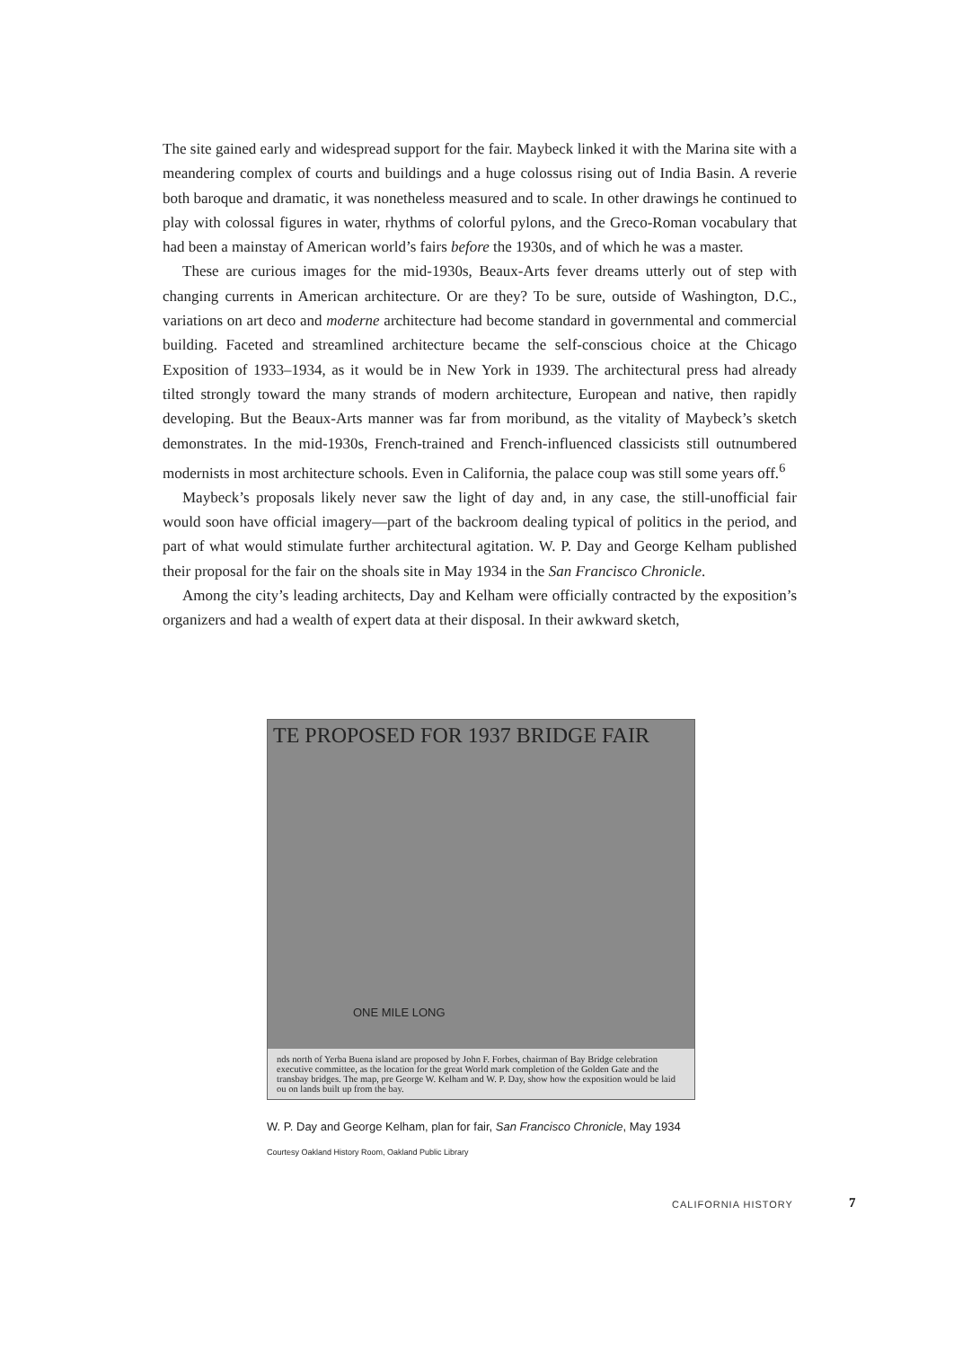The site gained early and widespread support for the fair. Maybeck linked it with the Marina site with a meandering complex of courts and buildings and a huge colossus rising out of India Basin. A reverie both baroque and dramatic, it was nonetheless measured and to scale. In other drawings he continued to play with colossal figures in water, rhythms of colorful pylons, and the Greco-Roman vocabulary that had been a mainstay of American world’s fairs before the 1930s, and of which he was a master.
These are curious images for the mid-1930s, Beaux-Arts fever dreams utterly out of step with changing currents in American architecture. Or are they? To be sure, outside of Washington, D.C., variations on art deco and moderne architecture had become standard in governmental and commercial building. Faceted and streamlined architecture became the self-conscious choice at the Chicago Exposition of 1933–1934, as it would be in New York in 1939. The architectural press had already tilted strongly toward the many strands of modern architecture, European and native, then rapidly developing. But the Beaux-Arts manner was far from moribund, as the vitality of Maybeck’s sketch demonstrates. In the mid-1930s, French-trained and French-influenced classicists still outnumbered modernists in most architecture schools. Even in California, the palace coup was still some years off.<sup>6</sup>
Maybeck’s proposals likely never saw the light of day and, in any case, the still-unofficial fair would soon have official imagery—part of the backroom dealing typical of politics in the period, and part of what would stimulate further architectural agitation. W. P. Day and George Kelham published their proposal for the fair on the shoals site in May 1934 in the San Francisco Chronicle.
Among the city’s leading architects, Day and Kelham were officially contracted by the exposition’s organizers and had a wealth of expert data at their disposal. In their awkward sketch,
TE PROPOSED FOR 1937 BRIDGE FAIR
ONE MILE LONG
nds north of Yerba Buena island are proposed by John F. Forbes, chairman of Bay Bridge celebration executive committee, as the location for the great World mark completion of the Golden Gate and the transbay bridges. The map, pre George W. Kelham and W. P. Day, show how the exposition would be laid ou on lands built up from the bay.
W. P. Day and George Kelham, plan for fair, San Francisco Chronicle, May 1934
Courtesy Oakland History Room, Oakland Public Library
CALIFORNIA HISTORY 7